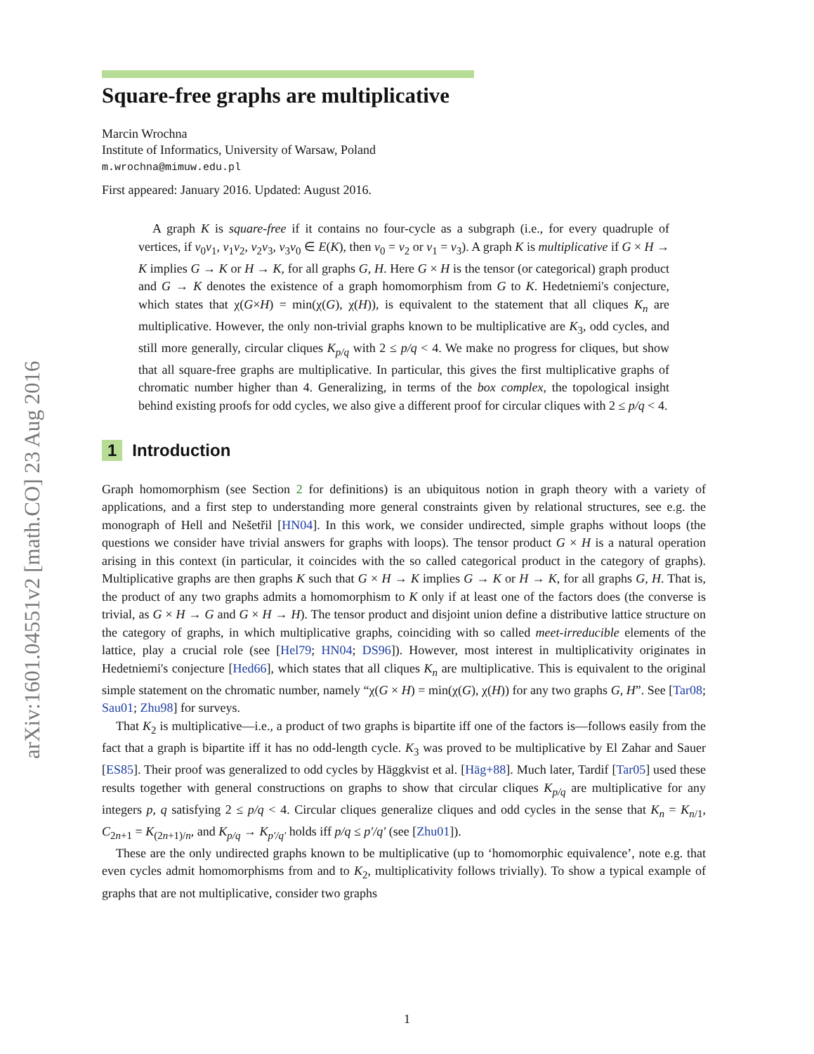arXiv:1601.04551v2 [math.CO] 23 Aug 2016
Square-free graphs are multiplicative
Marcin Wrochna
Institute of Informatics, University of Warsaw, Poland
m.wrochna@mimuw.edu.pl
First appeared: January 2016. Updated: August 2016.
A graph K is square-free if it contains no four-cycle as a subgraph (i.e., for every quadruple of vertices, if v<sub>0</sub>v<sub>1</sub>, v<sub>1</sub>v<sub>2</sub>, v<sub>2</sub>v<sub>3</sub>, v<sub>3</sub>v<sub>0</sub> ∈ E(K), then v<sub>0</sub> = v<sub>2</sub> or v<sub>1</sub> = v<sub>3</sub>). A graph K is multiplicative if G × H → K implies G → K or H → K, for all graphs G, H. Here G × H is the tensor (or categorical) graph product and G → K denotes the existence of a graph homomorphism from G to K. Hedetniemi's conjecture, which states that χ(G×H) = min(χ(G), χ(H)), is equivalent to the statement that all cliques K<sub>n</sub> are multiplicative. However, the only non-trivial graphs known to be multiplicative are K<sub>3</sub>, odd cycles, and still more generally, circular cliques K<sub>p/q</sub> with 2 ≤ p/q < 4. We make no progress for cliques, but show that all square-free graphs are multiplicative. In particular, this gives the first multiplicative graphs of chromatic number higher than 4. Generalizing, in terms of the box complex, the topological insight behind existing proofs for odd cycles, we also give a different proof for circular cliques with 2 ≤ p/q < 4.
1 Introduction
Graph homomorphism (see Section 2 for definitions) is an ubiquitous notion in graph theory with a variety of applications, and a first step to understanding more general constraints given by relational structures, see e.g. the monograph of Hell and Nešetřil [HN04]. In this work, we consider undirected, simple graphs without loops (the questions we consider have trivial answers for graphs with loops). The tensor product G × H is a natural operation arising in this context (in particular, it coincides with the so called categorical product in the category of graphs). Multiplicative graphs are then graphs K such that G × H → K implies G → K or H → K, for all graphs G, H. That is, the product of any two graphs admits a homomorphism to K only if at least one of the factors does (the converse is trivial, as G × H → G and G × H → H). The tensor product and disjoint union define a distributive lattice structure on the category of graphs, in which multiplicative graphs, coinciding with so called meet-irreducible elements of the lattice, play a crucial role (see [Hel79; HN04; DS96]). However, most interest in multiplicativity originates in Hedetniemi's conjecture [Hed66], which states that all cliques K<sub>n</sub> are multiplicative. This is equivalent to the original simple statement on the chromatic number, namely “χ(G × H) = min(χ(G), χ(H)) for any two graphs G, H”. See [Tar08; Sau01; Zhu98] for surveys.
That K<sub>2</sub> is multiplicative—i.e., a product of two graphs is bipartite iff one of the factors is—follows easily from the fact that a graph is bipartite iff it has no odd-length cycle. K<sub>3</sub> was proved to be multiplicative by El Zahar and Sauer [ES85]. Their proof was generalized to odd cycles by Häggkvist et al. [Häg+88]. Much later, Tardif [Tar05] used these results together with general constructions on graphs to show that circular cliques K<sub>p/q</sub> are multiplicative for any integers p, q satisfying 2 ≤ p/q < 4. Circular cliques generalize cliques and odd cycles in the sense that K<sub>n</sub> = K<sub>n/1</sub>, C<sub>2n+1</sub> = K<sub>(2n+1)/n</sub>, and K<sub>p/q</sub> → K<sub>p′/q′</sub> holds iff p/q ≤ p′/q′ (see [Zhu01]).
These are the only undirected graphs known to be multiplicative (up to ‘homomorphic equivalence’, note e.g. that even cycles admit homomorphisms from and to K<sub>2</sub>, multiplicativity follows trivially). To show a typical example of graphs that are not multiplicative, consider two graphs
1